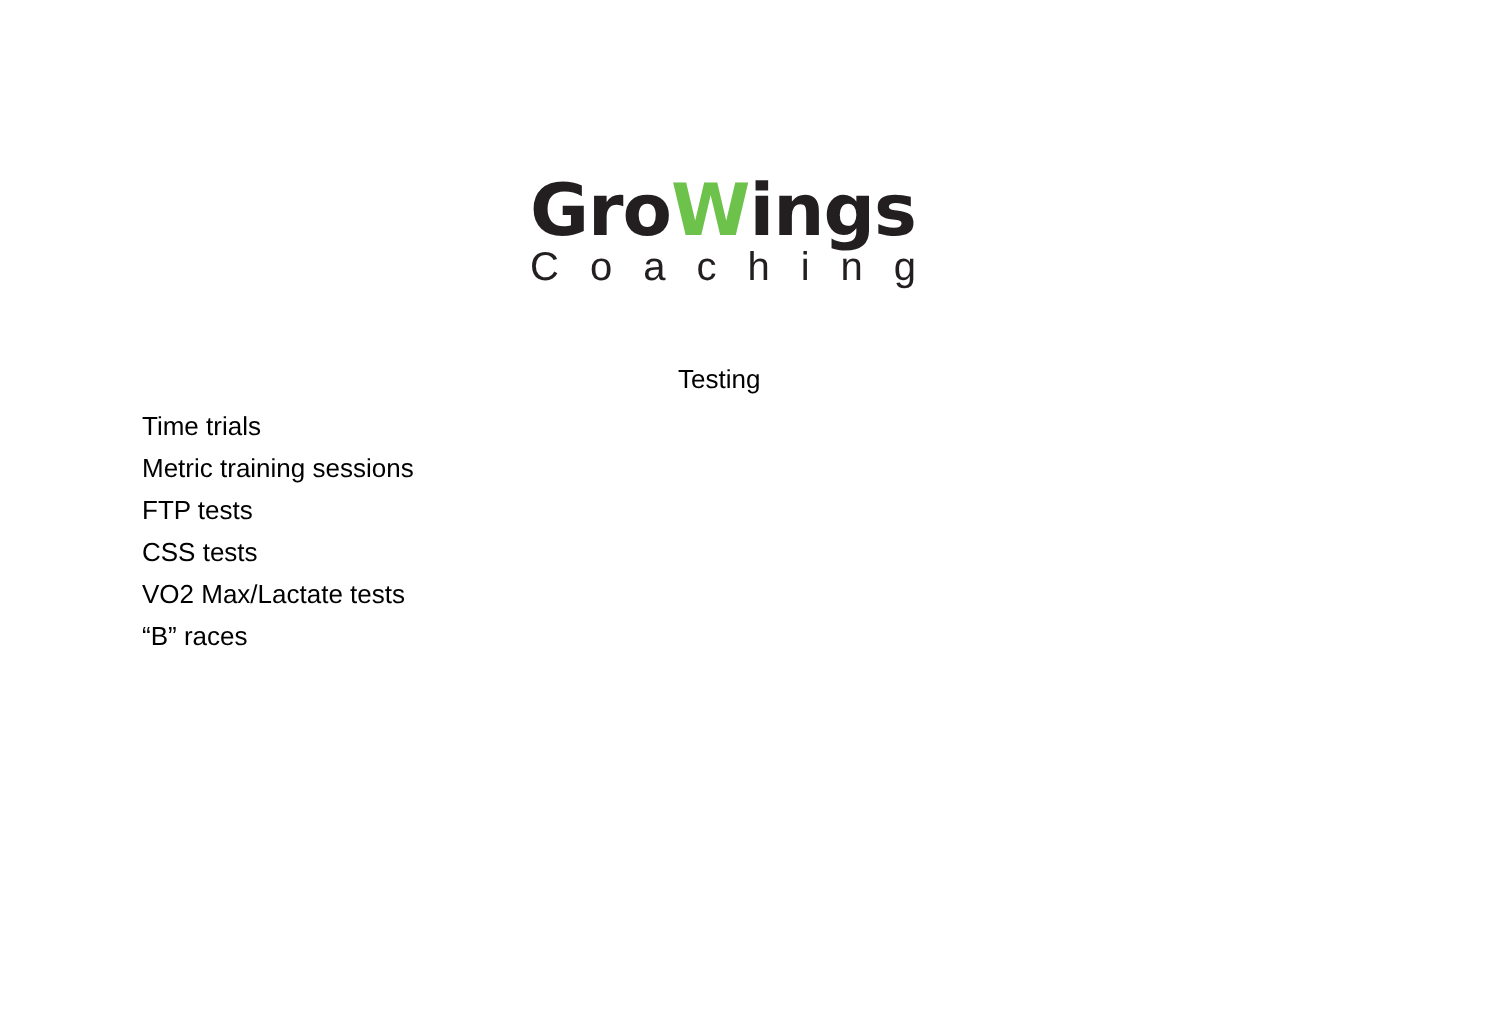GroWings
Coaching
Testing
Time trials
Metric training sessions
FTP tests
CSS tests
VO2 Max/Lactate tests
“B” races